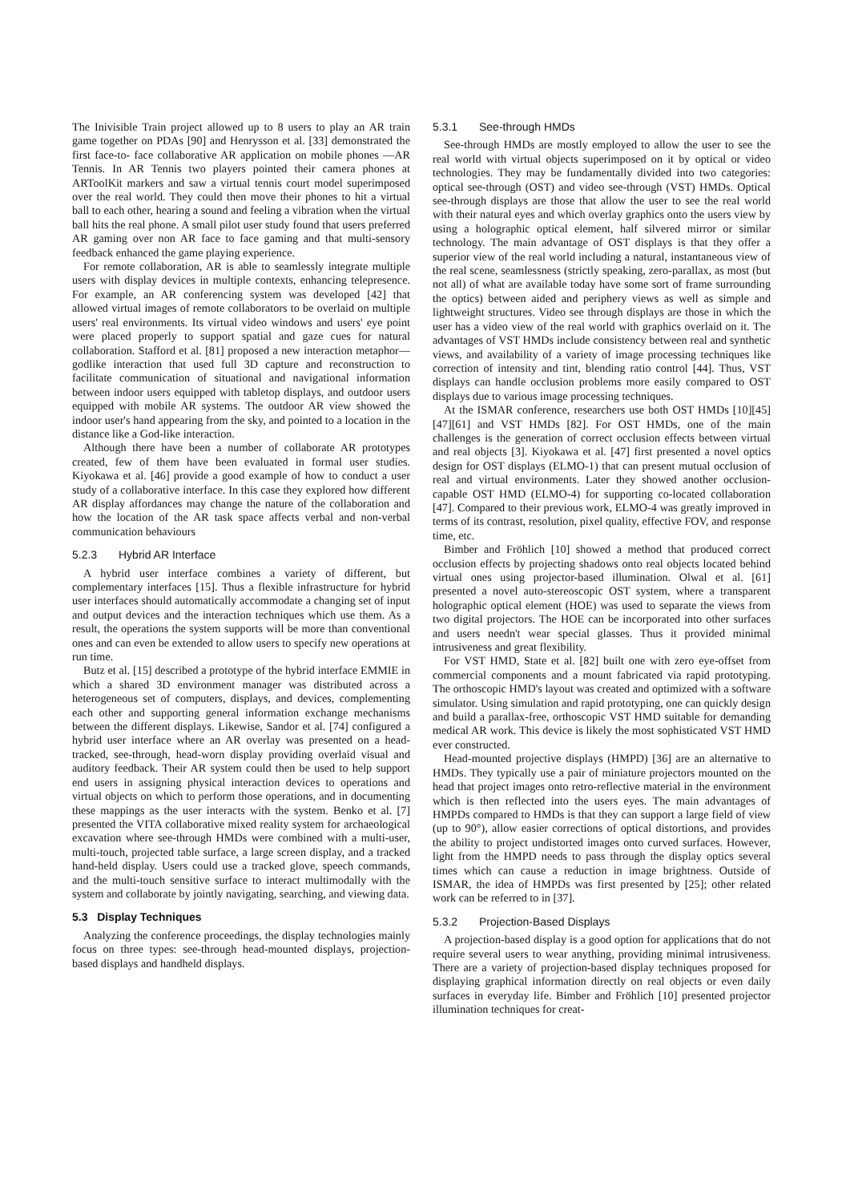The Inivisible Train project allowed up to 8 users to play an AR train game together on PDAs [90] and Henrysson et al. [33] demonstrated the first face-to- face collaborative AR application on mobile phones —AR Tennis. In AR Tennis two players pointed their camera phones at ARToolKit markers and saw a virtual tennis court model superimposed over the real world. They could then move their phones to hit a virtual ball to each other, hearing a sound and feeling a vibration when the virtual ball hits the real phone. A small pilot user study found that users preferred AR gaming over non AR face to face gaming and that multi-sensory feedback enhanced the game playing experience.
For remote collaboration, AR is able to seamlessly integrate multiple users with display devices in multiple contexts, enhancing telepresence. For example, an AR conferencing system was developed [42] that allowed virtual images of remote collaborators to be overlaid on multiple users' real environments. Its virtual video windows and users' eye point were placed properly to support spatial and gaze cues for natural collaboration. Stafford et al. [81] proposed a new interaction metaphor—godlike interaction that used full 3D capture and reconstruction to facilitate communication of situational and navigational information between indoor users equipped with tabletop displays, and outdoor users equipped with mobile AR systems. The outdoor AR view showed the indoor user's hand appearing from the sky, and pointed to a location in the distance like a God-like interaction.
Although there have been a number of collaborate AR prototypes created, few of them have been evaluated in formal user studies. Kiyokawa et al. [46] provide a good example of how to conduct a user study of a collaborative interface. In this case they explored how different AR display affordances may change the nature of the collaboration and how the location of the AR task space affects verbal and non-verbal communication behaviours
5.2.3 Hybrid AR Interface
A hybrid user interface combines a variety of different, but complementary interfaces [15]. Thus a flexible infrastructure for hybrid user interfaces should automatically accommodate a changing set of input and output devices and the interaction techniques which use them. As a result, the operations the system supports will be more than conventional ones and can even be extended to allow users to specify new operations at run time.
Butz et al. [15] described a prototype of the hybrid interface EMMIE in which a shared 3D environment manager was distributed across a heterogeneous set of computers, displays, and devices, complementing each other and supporting general information exchange mechanisms between the different displays. Likewise, Sandor et al. [74] configured a hybrid user interface where an AR overlay was presented on a head-tracked, see-through, head-worn display providing overlaid visual and auditory feedback. Their AR system could then be used to help support end users in assigning physical interaction devices to operations and virtual objects on which to perform those operations, and in documenting these mappings as the user interacts with the system. Benko et al. [7] presented the VITA collaborative mixed reality system for archaeological excavation where see-through HMDs were combined with a multi-user, multi-touch, projected table surface, a large screen display, and a tracked hand-held display. Users could use a tracked glove, speech commands, and the multi-touch sensitive surface to interact multimodally with the system and collaborate by jointly navigating, searching, and viewing data.
5.3 Display Techniques
Analyzing the conference proceedings, the display technologies mainly focus on three types: see-through head-mounted displays, projection-based displays and handheld displays.
5.3.1 See-through HMDs
See-through HMDs are mostly employed to allow the user to see the real world with virtual objects superimposed on it by optical or video technologies. They may be fundamentally divided into two categories: optical see-through (OST) and video see-through (VST) HMDs. Optical see-through displays are those that allow the user to see the real world with their natural eyes and which overlay graphics onto the users view by using a holographic optical element, half silvered mirror or similar technology. The main advantage of OST displays is that they offer a superior view of the real world including a natural, instantaneous view of the real scene, seamlessness (strictly speaking, zero-parallax, as most (but not all) of what are available today have some sort of frame surrounding the optics) between aided and periphery views as well as simple and lightweight structures. Video see through displays are those in which the user has a video view of the real world with graphics overlaid on it. The advantages of VST HMDs include consistency between real and synthetic views, and availability of a variety of image processing techniques like correction of intensity and tint, blending ratio control [44]. Thus, VST displays can handle occlusion problems more easily compared to OST displays due to various image processing techniques.
At the ISMAR conference, researchers use both OST HMDs [10][45][47][61] and VST HMDs [82]. For OST HMDs, one of the main challenges is the generation of correct occlusion effects between virtual and real objects [3]. Kiyokawa et al. [47] first presented a novel optics design for OST displays (ELMO-1) that can present mutual occlusion of real and virtual environments. Later they showed another occlusion-capable OST HMD (ELMO-4) for supporting co-located collaboration [47]. Compared to their previous work, ELMO-4 was greatly improved in terms of its contrast, resolution, pixel quality, effective FOV, and response time, etc.
Bimber and Fröhlich [10] showed a method that produced correct occlusion effects by projecting shadows onto real objects located behind virtual ones using projector-based illumination. Olwal et al. [61] presented a novel auto-stereoscopic OST system, where a transparent holographic optical element (HOE) was used to separate the views from two digital projectors. The HOE can be incorporated into other surfaces and users needn't wear special glasses. Thus it provided minimal intrusiveness and great flexibility.
For VST HMD, State et al. [82] built one with zero eye-offset from commercial components and a mount fabricated via rapid prototyping. The orthoscopic HMD's layout was created and optimized with a software simulator. Using simulation and rapid prototyping, one can quickly design and build a parallax-free, orthoscopic VST HMD suitable for demanding medical AR work. This device is likely the most sophisticated VST HMD ever constructed.
Head-mounted projective displays (HMPD) [36] are an alternative to HMDs. They typically use a pair of miniature projectors mounted on the head that project images onto retro-reflective material in the environment which is then reflected into the users eyes. The main advantages of HMPDs compared to HMDs is that they can support a large field of view (up to 90°), allow easier corrections of optical distortions, and provides the ability to project undistorted images onto curved surfaces. However, light from the HMPD needs to pass through the display optics several times which can cause a reduction in image brightness. Outside of ISMAR, the idea of HMPDs was first presented by [25]; other related work can be referred to in [37].
5.3.2 Projection-Based Displays
A projection-based display is a good option for applications that do not require several users to wear anything, providing minimal intrusiveness. There are a variety of projection-based display techniques proposed for displaying graphical information directly on real objects or even daily surfaces in everyday life. Bimber and Fröhlich [10] presented projector illumination techniques for creat-